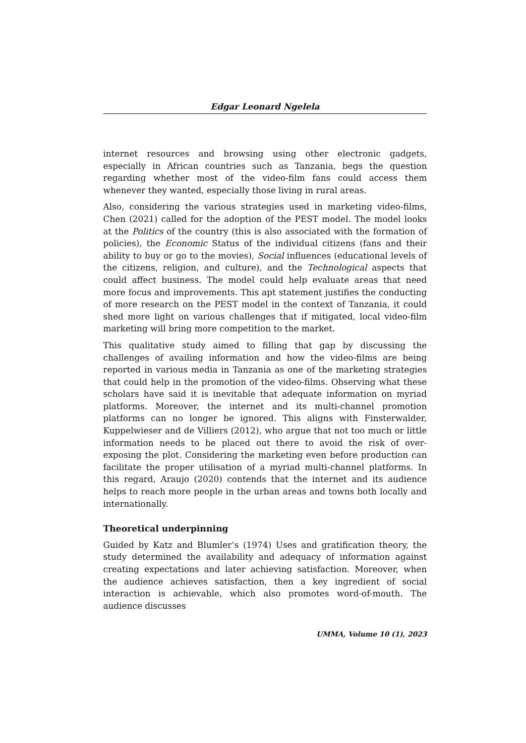Edgar Leonard Ngelela
internet resources and browsing using other electronic gadgets, especially in African countries such as Tanzania, begs the question regarding whether most of the video-film fans could access them whenever they wanted, especially those living in rural areas.
Also, considering the various strategies used in marketing video-films, Chen (2021) called for the adoption of the PEST model. The model looks at the Politics of the country (this is also associated with the formation of policies), the Economic Status of the individual citizens (fans and their ability to buy or go to the movies), Social influences (educational levels of the citizens, religion, and culture), and the Technological aspects that could affect business. The model could help evaluate areas that need more focus and improvements. This apt statement justifies the conducting of more research on the PEST model in the context of Tanzania, it could shed more light on various challenges that if mitigated, local video-film marketing will bring more competition to the market.
This qualitative study aimed to filling that gap by discussing the challenges of availing information and how the video-films are being reported in various media in Tanzania as one of the marketing strategies that could help in the promotion of the video-films. Observing what these scholars have said it is inevitable that adequate information on myriad platforms. Moreover, the internet and its multi-channel promotion platforms can no longer be ignored. This aligns with Finsterwalder, Kuppelwieser and de Villiers (2012), who argue that not too much or little information needs to be placed out there to avoid the risk of over-exposing the plot. Considering the marketing even before production can facilitate the proper utilisation of a myriad multi-channel platforms. In this regard, Araujo (2020) contends that the internet and its audience helps to reach more people in the urban areas and towns both locally and internationally.
Theoretical underpinning
Guided by Katz and Blumler’s (1974) Uses and gratification theory, the study determined the availability and adequacy of information against creating expectations and later achieving satisfaction. Moreover, when the audience achieves satisfaction, then a key ingredient of social interaction is achievable, which also promotes word-of-mouth. The audience discusses
UMMA, Volume 10 (1), 2023